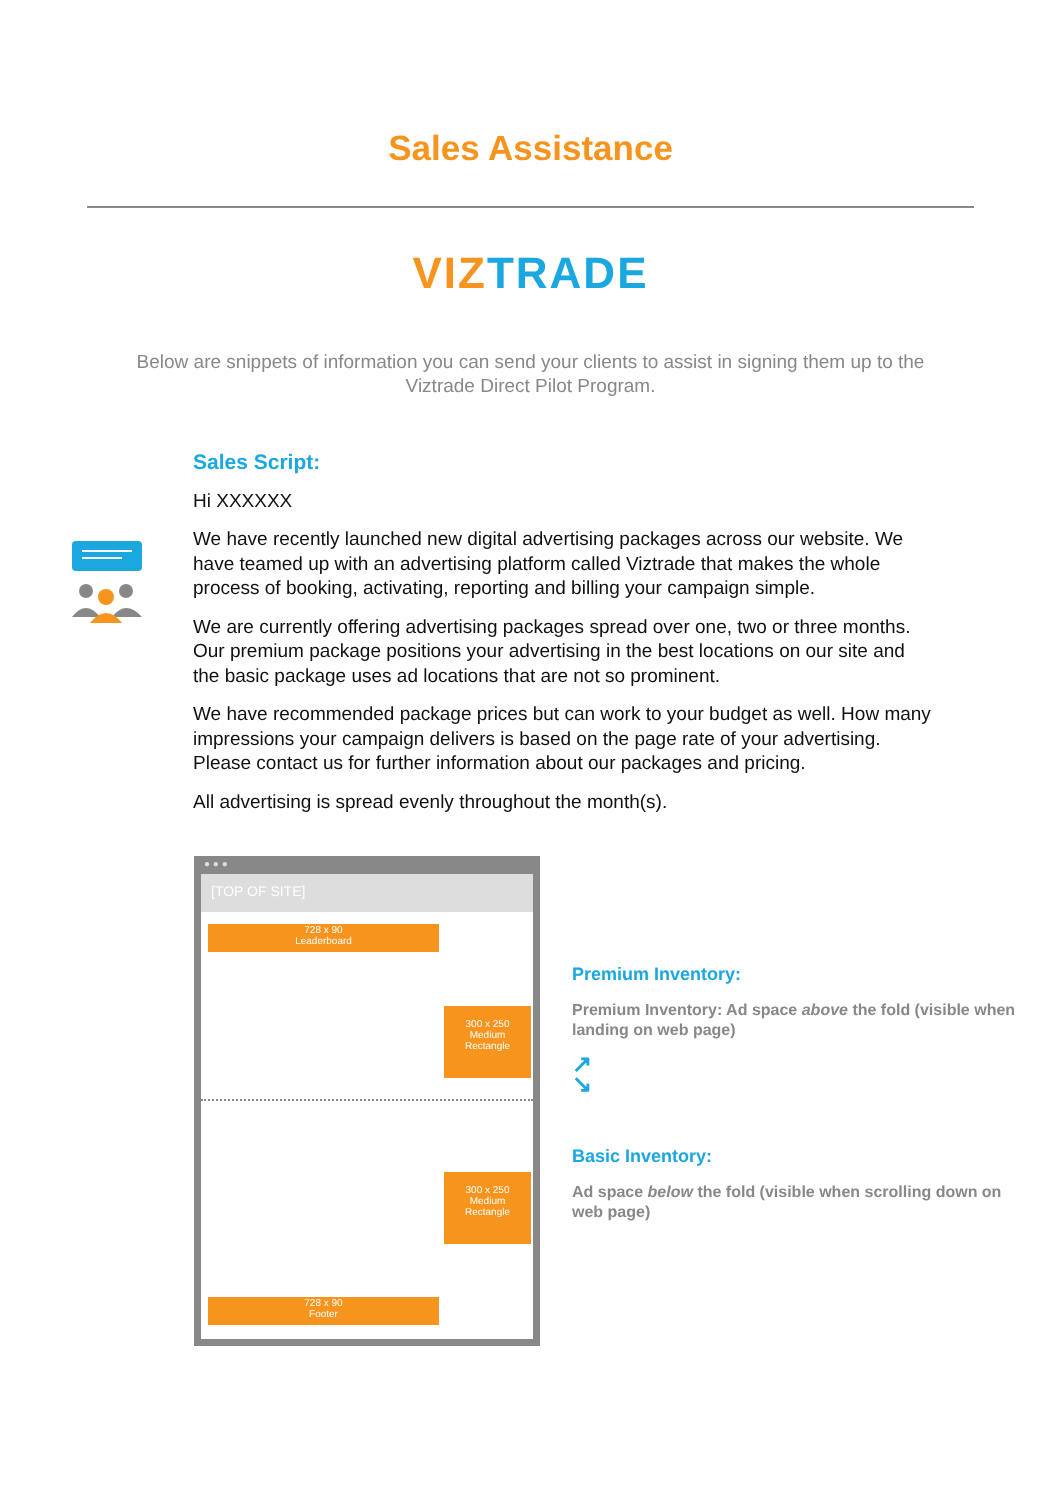Sales Assistance
VIZ TRADE
Below are snippets of information you can send your clients to assist in signing them up to the Viztrade Direct Pilot Program.
Sales Script:
Hi XXXXXX
We have recently launched new digital advertising packages across our website. We have teamed up with an advertising platform called Viztrade that makes the whole process of booking, activating, reporting and billing your campaign simple.
We are currently offering advertising packages spread over one, two or three months. Our premium package positions your advertising in the best locations on our site and the basic package uses ad locations that are not so prominent.
We have recommended package prices but can work to your budget as well. How many impressions your campaign delivers is based on the page rate of your advertising. Please contact us for further information about our packages and pricing.
All advertising is spread evenly throughout the month(s).
● ● ●
[TOP OF SITE]
728 x 90
Leaderboard
300 x 250
Medium
Rectangle
300 x 250
Medium
Rectangle
728 x 90
Footer
Premium Inventory:
Premium Inventory: Ad space above the fold (visible when landing on web page)
↗
↘
Basic Inventory:
Ad space below the fold (visible when scrolling down on web page)